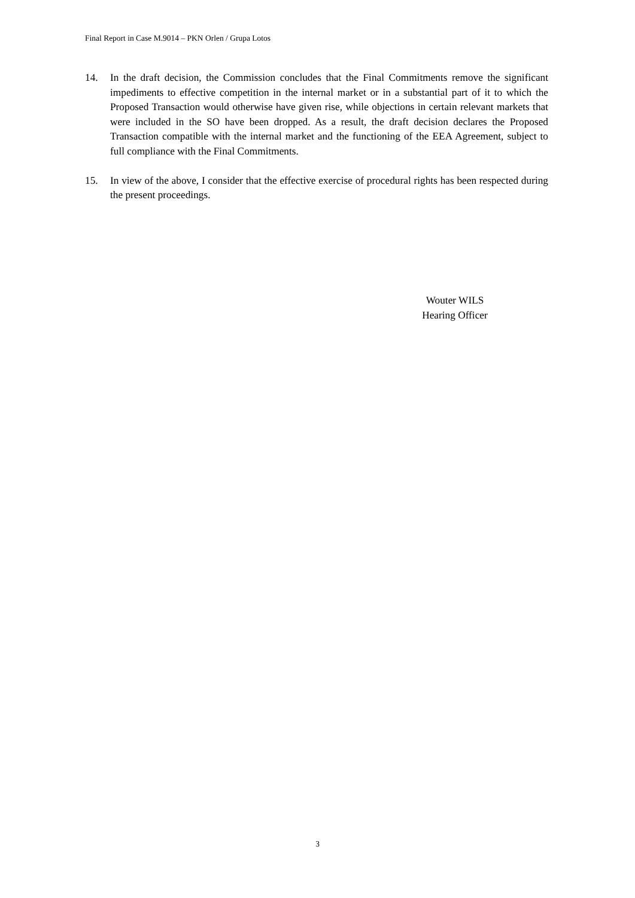Final Report in Case M.9014 – PKN Orlen / Grupa Lotos
14. In the draft decision, the Commission concludes that the Final Commitments remove the significant impediments to effective competition in the internal market or in a substantial part of it to which the Proposed Transaction would otherwise have given rise, while objections in certain relevant markets that were included in the SO have been dropped. As a result, the draft decision declares the Proposed Transaction compatible with the internal market and the functioning of the EEA Agreement, subject to full compliance with the Final Commitments.
15. In view of the above, I consider that the effective exercise of procedural rights has been respected during the present proceedings.
Wouter WILS
Hearing Officer
3